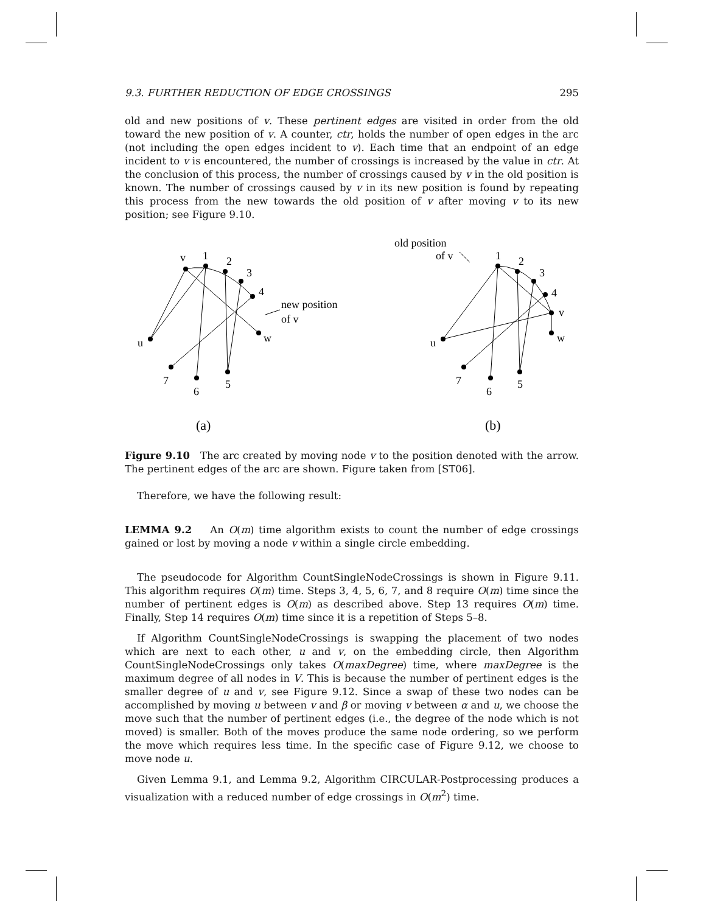9.3. FURTHER REDUCTION OF EDGE CROSSINGS 295
old and new positions of v. These pertinent edges are visited in order from the old toward the new position of v. A counter, ctr, holds the number of open edges in the arc (not including the open edges incident to v). Each time that an endpoint of an edge incident to v is encountered, the number of crossings is increased by the value in ctr. At the conclusion of this process, the number of crossings caused by v in the old position is known. The number of crossings caused by v in its new position is found by repeating this process from the new towards the old position of v after moving v to its new position; see Figure 9.10.
v
1
2
3
4
new position
of v
w
u
7
5
6
(a)
old position
of v
1
2
3
4
v
w
u
7
5
6
(b)
Figure 9.10 The arc created by moving node v to the position denoted with the arrow. The pertinent edges of the arc are shown. Figure taken from [ST06].
Therefore, we have the following result:
LEMMA 9.2 An O(m) time algorithm exists to count the number of edge crossings gained or lost by moving a node v within a single circle embedding.
The pseudocode for Algorithm CountSingleNodeCrossings is shown in Figure 9.11. This algorithm requires O(m) time. Steps 3, 4, 5, 6, 7, and 8 require O(m) time since the number of pertinent edges is O(m) as described above. Step 13 requires O(m) time. Finally, Step 14 requires O(m) time since it is a repetition of Steps 5–8.
If Algorithm CountSingleNodeCrossings is swapping the placement of two nodes which are next to each other, u and v, on the embedding circle, then Algorithm CountSingleNodeCrossings only takes O(maxDegree) time, where maxDegree is the maximum degree of all nodes in V. This is because the number of pertinent edges is the smaller degree of u and v, see Figure 9.12. Since a swap of these two nodes can be accomplished by moving u between v and β or moving v between α and u, we choose the move such that the number of pertinent edges (i.e., the degree of the node which is not moved) is smaller. Both of the moves produce the same node ordering, so we perform the move which requires less time. In the specific case of Figure 9.12, we choose to move node u.
Given Lemma 9.1, and Lemma 9.2, Algorithm CIRCULAR-Postprocessing produces a visualization with a reduced number of edge crossings in O(m<sup>2</sup>) time.